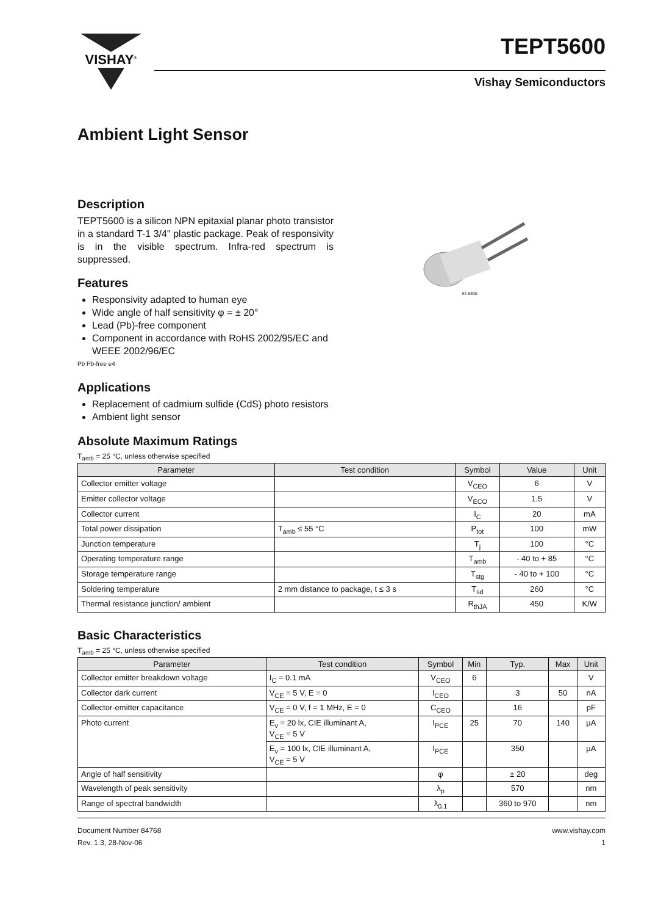VISHAY<sup>®</sup>
TEPT5600
Vishay Semiconductors
Ambient Light Sensor
Description
TEPT5600 is a silicon NPN epitaxial planar photo transistor in a standard T-1 3/4" plastic package. Peak of responsivity is in the visible spectrum. Infra-red spectrum is suppressed.
Features
Responsivity adapted to human eye
Wide angle of half sensitivity φ = ± 20°
Lead (Pb)-free component
Component in accordance with RoHS 2002/95/EC and WEEE 2002/96/EC
Pb Pb-free e4
Applications
Replacement of cadmium sulfide (CdS) photo resistors
Ambient light sensor
94 8390
Absolute Maximum Ratings
T<sub>amb</sub> = 25 °C, unless otherwise specified
| Parameter | Test condition | Symbol | Value | Unit |
| --- | --- | --- | --- | --- |
| Collector emitter voltage | | V<sub>CEO</sub> | 6 | V |
| Emitter collector voltage | | V<sub>ECO</sub> | 1.5 | V |
| Collector current | | I<sub>C</sub> | 20 | mA |
| Total power dissipation | T<sub>amb</sub> ≤ 55 °C | P<sub>tot</sub> | 100 | mW |
| Junction temperature | | T<sub>j</sub> | 100 | °C |
| Operating temperature range | | T<sub>amb</sub> | - 40 to + 85 | °C |
| Storage temperature range | | T<sub>stg</sub> | - 40 to + 100 | °C |
| Soldering temperature | 2 mm distance to package, t ≤ 3 s | T<sub>sd</sub> | 260 | °C |
| Thermal resistance junction/ ambient | | R<sub>thJA</sub> | 450 | K/W |
Basic Characteristics
T<sub>amb</sub> = 25 °C, unless otherwise specified
| Parameter | Test condition | Symbol | Min | Typ. | Max | Unit |
| --- | --- | --- | --- | --- | --- | --- |
| Collector emitter breakdown voltage | I<sub>C</sub> = 0.1 mA | V<sub>CEO</sub> | 6 | | | V |
| Collector dark current | V<sub>CE</sub> = 5 V, E = 0 | I<sub>CEO</sub> | | 3 | 50 | nA |
| Collector-emitter capacitance | V<sub>CE</sub> = 0 V, f = 1 MHz, E = 0 | C<sub>CEO</sub> | | 16 | | pF |
| Photo current | E<sub>v</sub> = 20 lx, CIE illuminant A, V<sub>CE</sub> = 5 V | I<sub>PCE</sub> | 25 | 70 | 140 | µA |
| | E<sub>v</sub> = 100 lx, CIE illuminant A, V<sub>CE</sub> = 5 V | I<sub>PCE</sub> | | 350 | | µA |
| Angle of half sensitivity | | φ | | ± 20 | | deg |
| Wavelength of peak sensitivity | | λ<sub>p</sub> | | 570 | | nm |
| Range of spectral bandwidth | | λ<sub>0.1</sub> | | 360 to 970 | | nm |
Document Number 84768
Rev. 1.3, 28-Nov-06
www.vishay.com
1